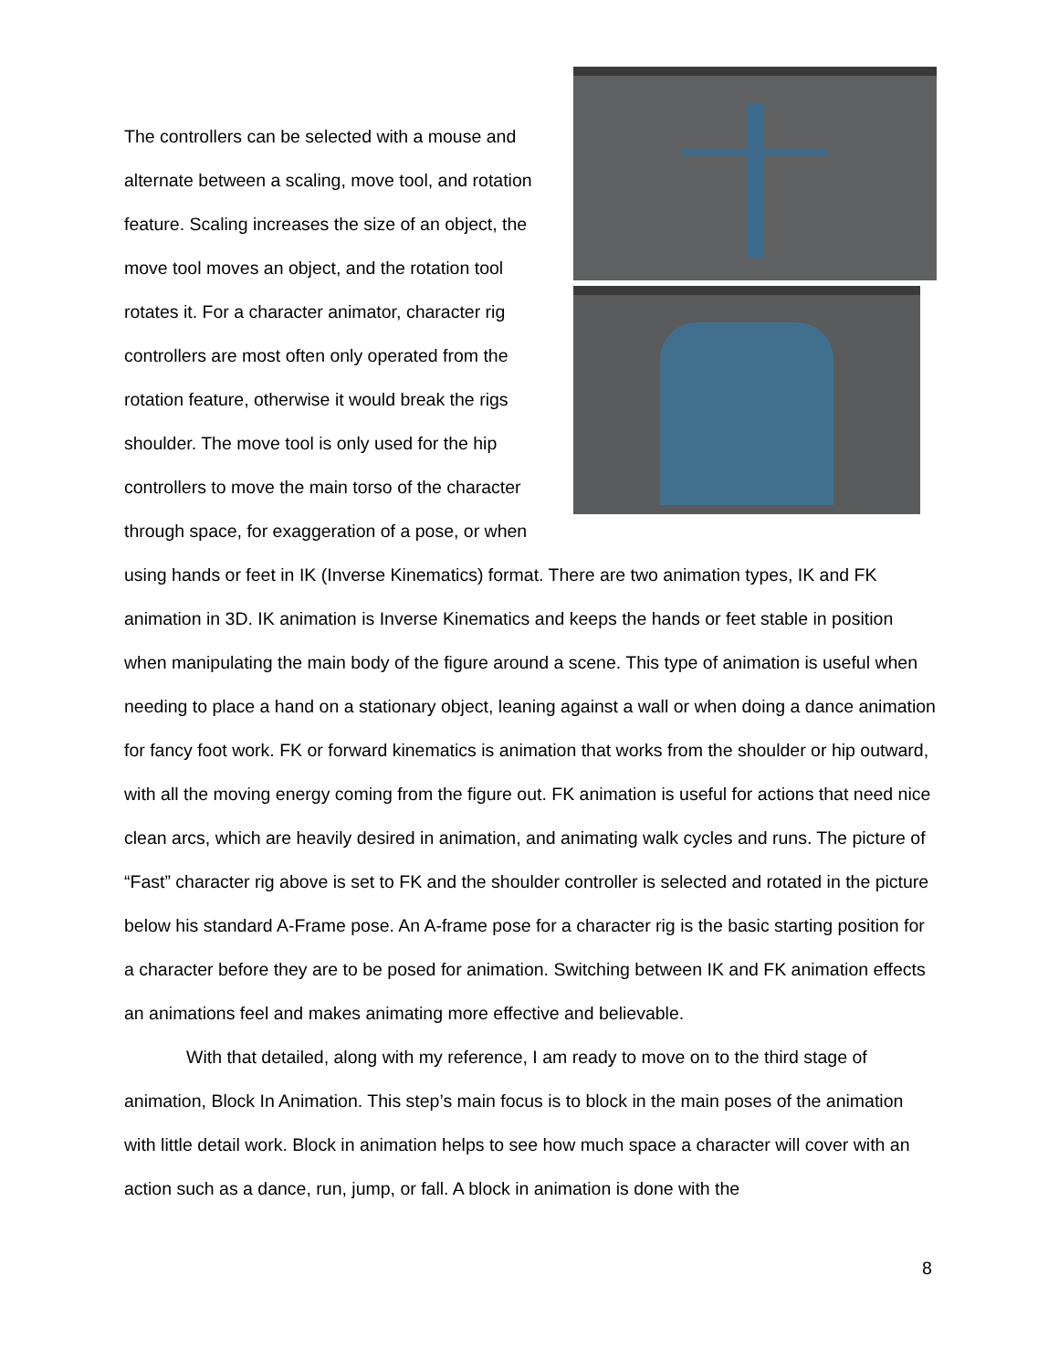The controllers can be selected with a mouse and alternate between a scaling, move tool, and rotation feature. Scaling increases the size of an object, the move tool moves an object, and the rotation tool rotates it. For a character animator, character rig controllers are most often only operated from the rotation feature, otherwise it would break the rigs shoulder. The move tool is only used for the hip controllers to move the main torso of the character through space, for exaggeration of a pose, or when using hands or feet in IK (Inverse Kinematics) format. There are two animation types, IK and FK animation in 3D. IK animation is Inverse Kinematics and keeps the hands or feet stable in position when manipulating the main body of the figure around a scene. This type of animation is useful when needing to place a hand on a stationary object, leaning against a wall or when doing a dance animation for fancy foot work. FK or forward kinematics is animation that works from the shoulder or hip outward, with all the moving energy coming from the figure out. FK animation is useful for actions that need nice clean arcs, which are heavily desired in animation, and animating walk cycles and runs. The picture of “Fast” character rig above is set to FK and the shoulder controller is selected and rotated in the picture below his standard A-Frame pose. An A-frame pose for a character rig is the basic starting position for a character before they are to be posed for animation. Switching between IK and FK animation effects an animations feel and makes animating more effective and believable.
With that detailed, along with my reference, I am ready to move on to the third stage of animation, Block In Animation. This step’s main focus is to block in the main poses of the animation with little detail work. Block in animation helps to see how much space a character will cover with an action such as a dance, run, jump, or fall. A block in animation is done with the
8